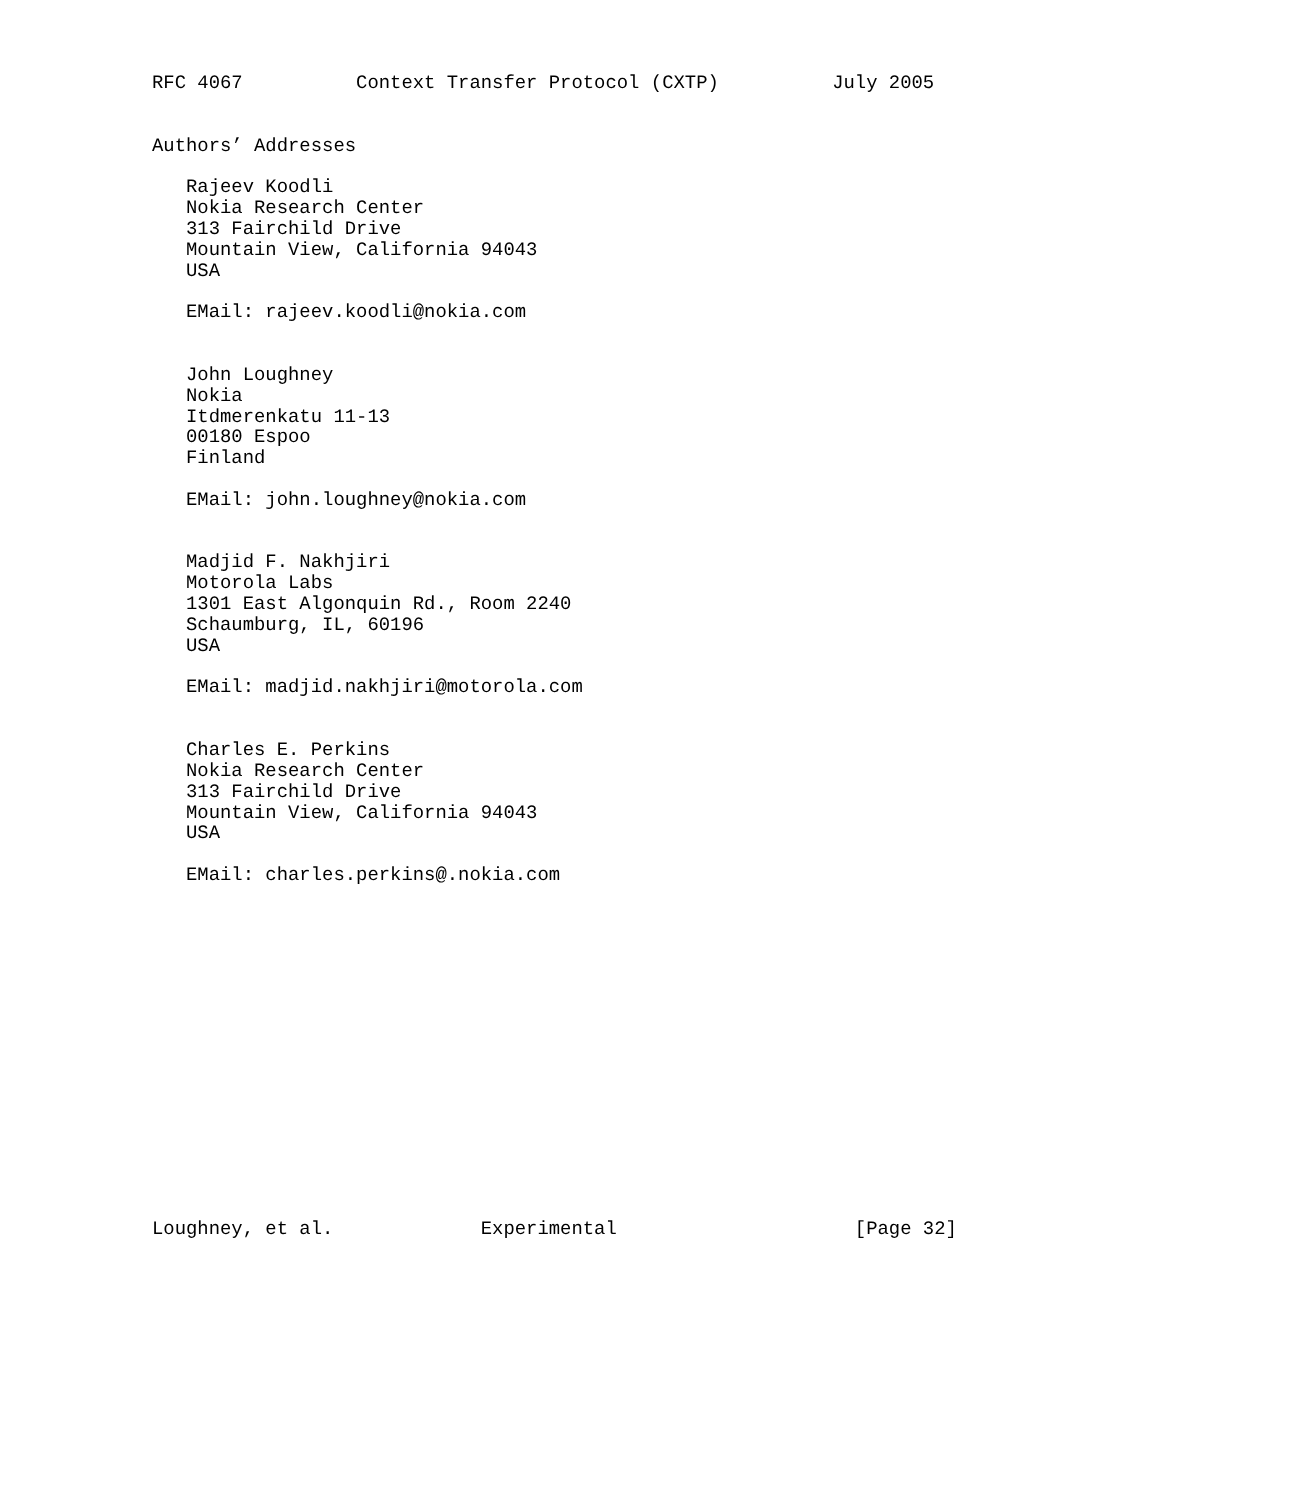RFC 4067          Context Transfer Protocol (CXTP)          July 2005


Authors’ Addresses

   Rajeev Koodli
   Nokia Research Center
   313 Fairchild Drive
   Mountain View, California 94043
   USA

   EMail: rajeev.koodli@nokia.com


   John Loughney
   Nokia
   Itdmerenkatu 11-13
   00180 Espoo
   Finland

   EMail: john.loughney@nokia.com


   Madjid F. Nakhjiri
   Motorola Labs
   1301 East Algonquin Rd., Room 2240
   Schaumburg, IL, 60196
   USA

   EMail: madjid.nakhjiri@motorola.com


   Charles E. Perkins
   Nokia Research Center
   313 Fairchild Drive
   Mountain View, California 94043
   USA

   EMail: charles.perkins@.nokia.com
















Loughney, et al.             Experimental                     [Page 32]